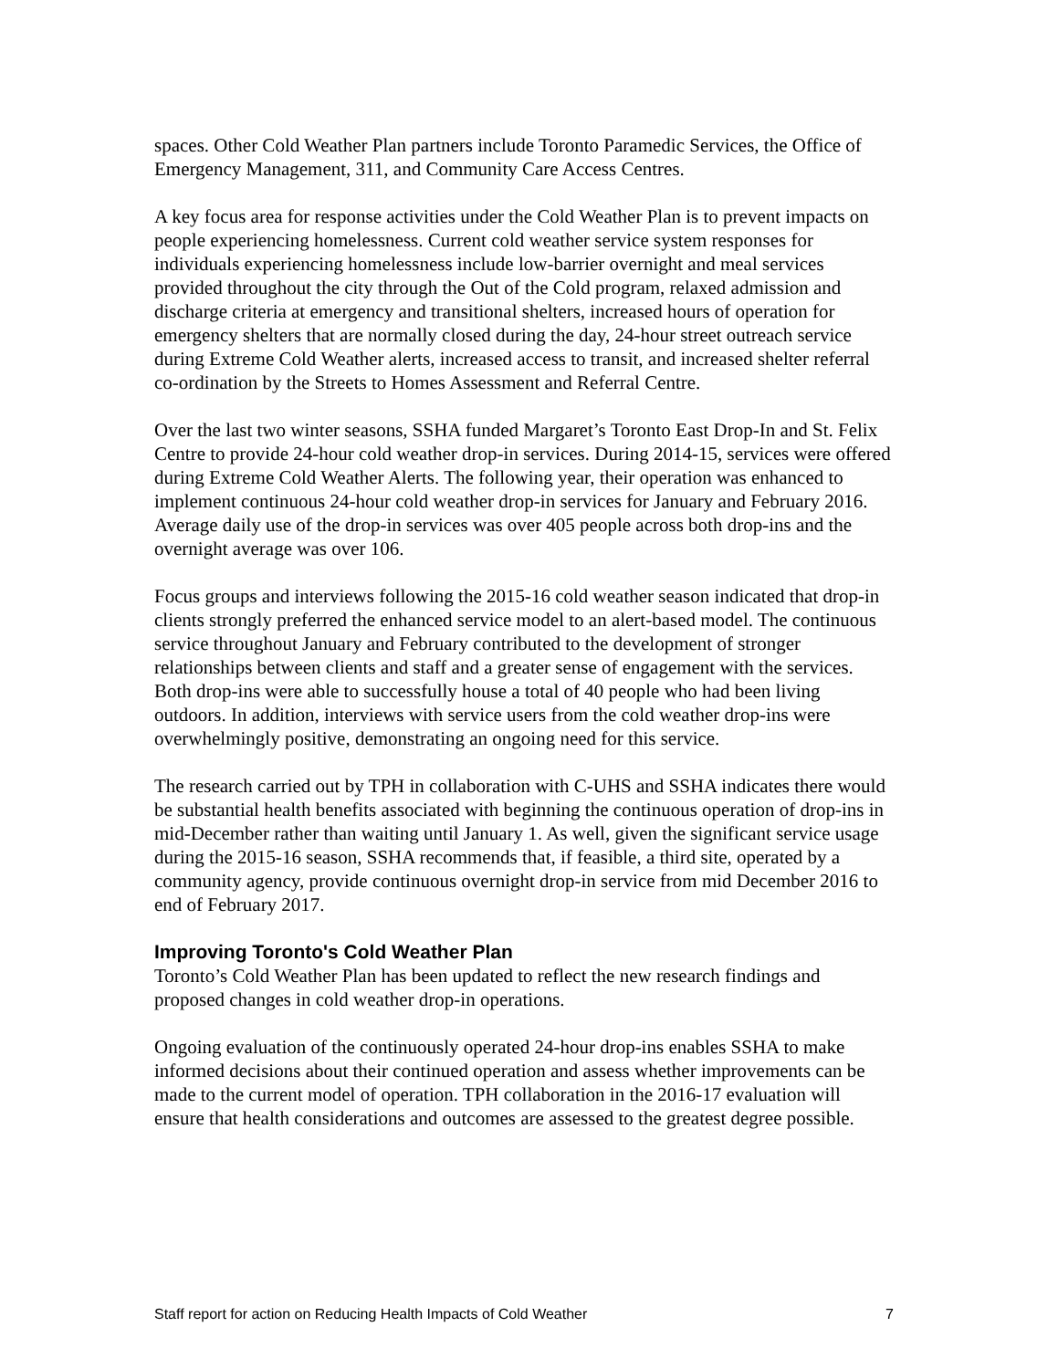spaces. Other Cold Weather Plan partners include Toronto Paramedic Services, the Office of Emergency Management, 311, and Community Care Access Centres.
A key focus area for response activities under the Cold Weather Plan is to prevent impacts on people experiencing homelessness. Current cold weather service system responses for individuals experiencing homelessness include low-barrier overnight and meal services provided throughout the city through the Out of the Cold program, relaxed admission and discharge criteria at emergency and transitional shelters, increased hours of operation for emergency shelters that are normally closed during the day, 24-hour street outreach service during Extreme Cold Weather alerts, increased access to transit, and increased shelter referral co-ordination by the Streets to Homes Assessment and Referral Centre.
Over the last two winter seasons, SSHA funded Margaret’s Toronto East Drop-In and St. Felix Centre to provide 24-hour cold weather drop-in services. During 2014-15, services were offered during Extreme Cold Weather Alerts. The following year, their operation was enhanced to implement continuous 24-hour cold weather drop-in services for January and February 2016. Average daily use of the drop-in services was over 405 people across both drop-ins and the overnight average was over 106.
Focus groups and interviews following the 2015-16 cold weather season indicated that drop-in clients strongly preferred the enhanced service model to an alert-based model. The continuous service throughout January and February contributed to the development of stronger relationships between clients and staff and a greater sense of engagement with the services. Both drop-ins were able to successfully house a total of 40 people who had been living outdoors. In addition, interviews with service users from the cold weather drop-ins were overwhelmingly positive, demonstrating an ongoing need for this service.
The research carried out by TPH in collaboration with C-UHS and SSHA indicates there would be substantial health benefits associated with beginning the continuous operation of drop-ins in mid-December rather than waiting until January 1. As well, given the significant service usage during the 2015-16 season, SSHA recommends that, if feasible, a third site, operated by a community agency, provide continuous overnight drop-in service from mid December 2016 to end of February 2017.
Improving Toronto's Cold Weather Plan
Toronto’s Cold Weather Plan has been updated to reflect the new research findings and proposed changes in cold weather drop-in operations.
Ongoing evaluation of the continuously operated 24-hour drop-ins enables SSHA to make informed decisions about their continued operation and assess whether improvements can be made to the current model of operation. TPH collaboration in the 2016-17 evaluation will ensure that health considerations and outcomes are assessed to the greatest degree possible.
Staff report for action on Reducing Health Impacts of Cold Weather 7